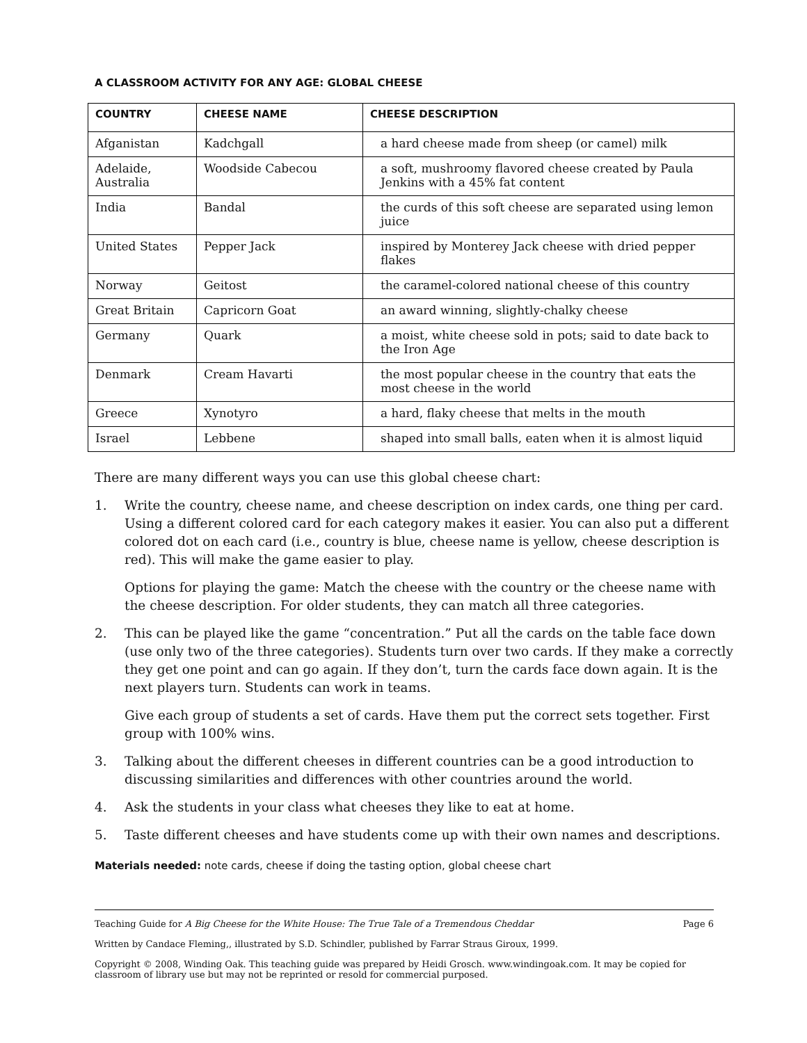A CLASSROOM ACTIVITY FOR ANY AGE: GLOBAL CHEESE
| COUNTRY | CHEESE NAME | CHEESE DESCRIPTION |
| --- | --- | --- |
| Afganistan | Kadchgall | a hard cheese made from sheep (or camel) milk |
| Adelaide, Australia | Woodside Cabecou | a soft, mushroomy flavored cheese created by Paula Jenkins with a 45% fat content |
| India | Bandal | the curds of this soft cheese are separated using lemon juice |
| United States | Pepper Jack | inspired by Monterey Jack cheese with dried pepper flakes |
| Norway | Geitost | the caramel-colored national cheese of this country |
| Great Britain | Capricorn Goat | an award winning, slightly-chalky cheese |
| Germany | Quark | a moist, white cheese sold in pots; said to date back to the Iron Age |
| Denmark | Cream Havarti | the most popular cheese in the country that eats the most cheese in the world |
| Greece | Xynotyro | a hard, flaky cheese that melts in the mouth |
| Israel | Lebbene | shaped into small balls, eaten when it is almost liquid |
There are many different ways you can use this global cheese chart:
1. Write the country, cheese name, and cheese description on index cards, one thing per card. Using a different colored card for each category makes it easier. You can also put a different colored dot on each card (i.e., country is blue, cheese name is yellow, cheese description is red). This will make the game easier to play.
Options for playing the game: Match the cheese with the country or the cheese name with the cheese description. For older students, they can match all three categories.
2. This can be played like the game “concentration.” Put all the cards on the table face down (use only two of the three categories). Students turn over two cards. If they make a correctly they get one point and can go again. If they don’t, turn the cards face down again. It is the next players turn. Students can work in teams.
Give each group of students a set of cards. Have them put the correct sets together. First group with 100% wins.
3. Talking about the different cheeses in different countries can be a good introduction to discussing similarities and differences with other countries around the world.
4. Ask the students in your class what cheeses they like to eat at home.
5. Taste different cheeses and have students come up with their own names and descriptions.
Materials needed: note cards, cheese if doing the tasting option, global cheese chart
Teaching Guide for A Big Cheese for the White House: The True Tale of a Tremendous Cheddar Page 6
Written by Candace Fleming,, illustrated by S.D. Schindler, published by Farrar Straus Giroux, 1999.
Copyright © 2008, Winding Oak. This teaching guide was prepared by Heidi Grosch. www.windingoak.com. It may be copied for classroom of library use but may not be reprinted or resold for commercial purposed.